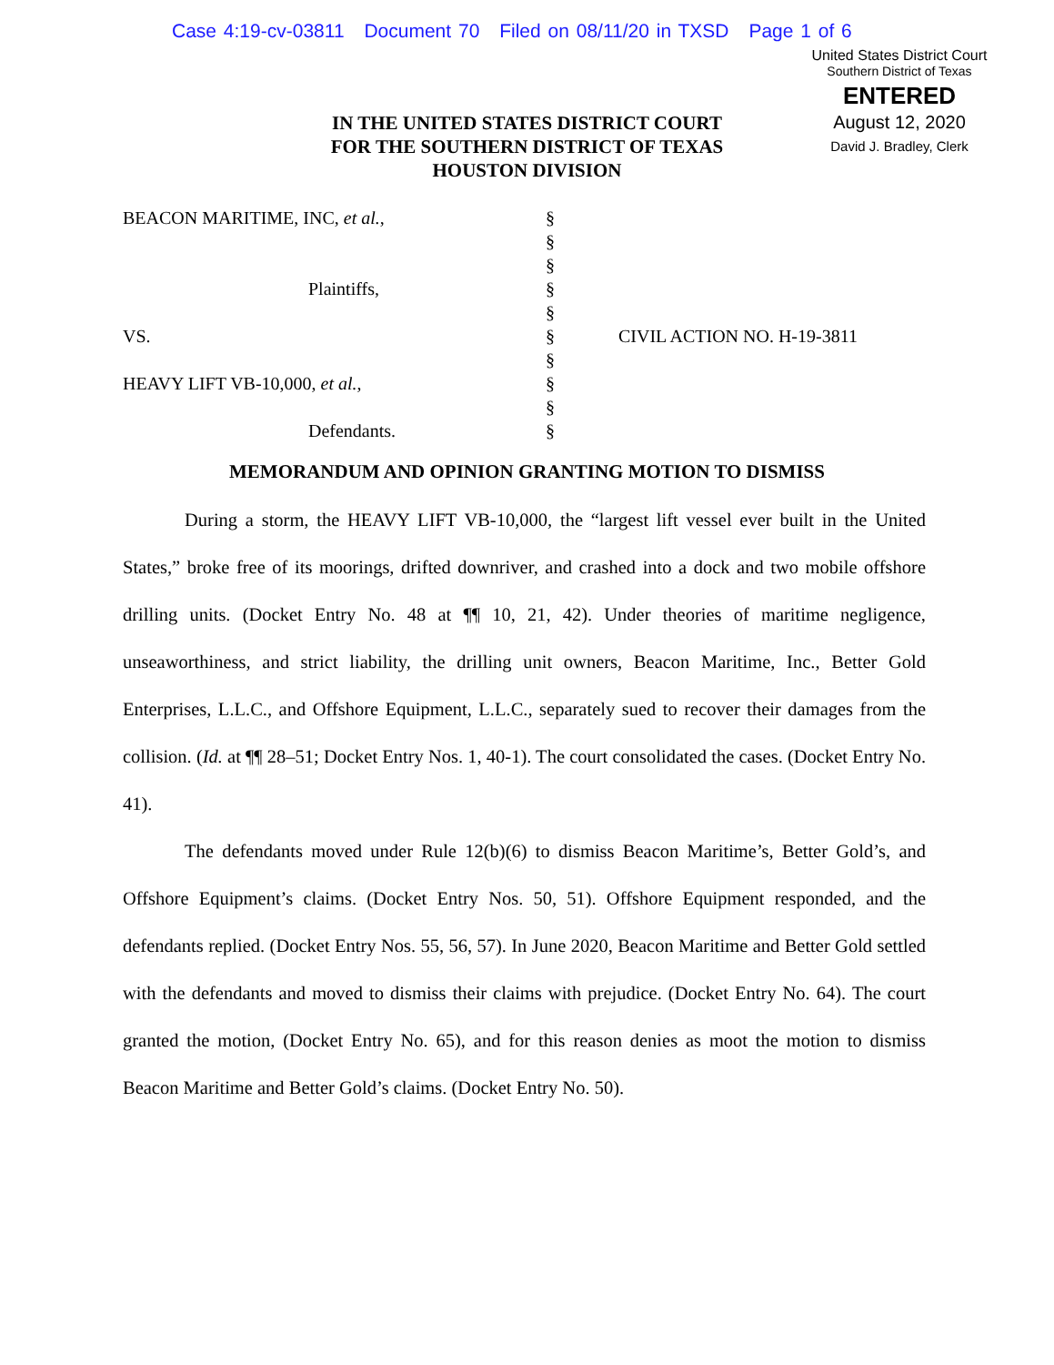Case 4:19-cv-03811 Document 70 Filed on 08/11/20 in TXSD Page 1 of 6
United States District Court
Southern District of Texas
ENTERED
August 12, 2020
David J. Bradley, Clerk
IN THE UNITED STATES DISTRICT COURT
FOR THE SOUTHERN DISTRICT OF TEXAS
HOUSTON DIVISION
BEACON MARITIME, INC, et al.,
Plaintiffs,
VS.
HEAVY LIFT VB-10,000, et al.,
Defendants.
§
§
§
§
§
§
§
§
§
§
CIVIL ACTION NO. H-19-3811
MEMORANDUM AND OPINION GRANTING MOTION TO DISMISS
During a storm, the HEAVY LIFT VB-10,000, the “largest lift vessel ever built in the United States,” broke free of its moorings, drifted downriver, and crashed into a dock and two mobile offshore drilling units. (Docket Entry No. 48 at ¶¶ 10, 21, 42). Under theories of maritime negligence, unseaworthiness, and strict liability, the drilling unit owners, Beacon Maritime, Inc., Better Gold Enterprises, L.L.C., and Offshore Equipment, L.L.C., separately sued to recover their damages from the collision. (Id. at ¶¶ 28–51; Docket Entry Nos. 1, 40-1). The court consolidated the cases. (Docket Entry No. 41).
The defendants moved under Rule 12(b)(6) to dismiss Beacon Maritime’s, Better Gold’s, and Offshore Equipment’s claims. (Docket Entry Nos. 50, 51). Offshore Equipment responded, and the defendants replied. (Docket Entry Nos. 55, 56, 57). In June 2020, Beacon Maritime and Better Gold settled with the defendants and moved to dismiss their claims with prejudice. (Docket Entry No. 64). The court granted the motion, (Docket Entry No. 65), and for this reason denies as moot the motion to dismiss Beacon Maritime and Better Gold’s claims. (Docket Entry No. 50).